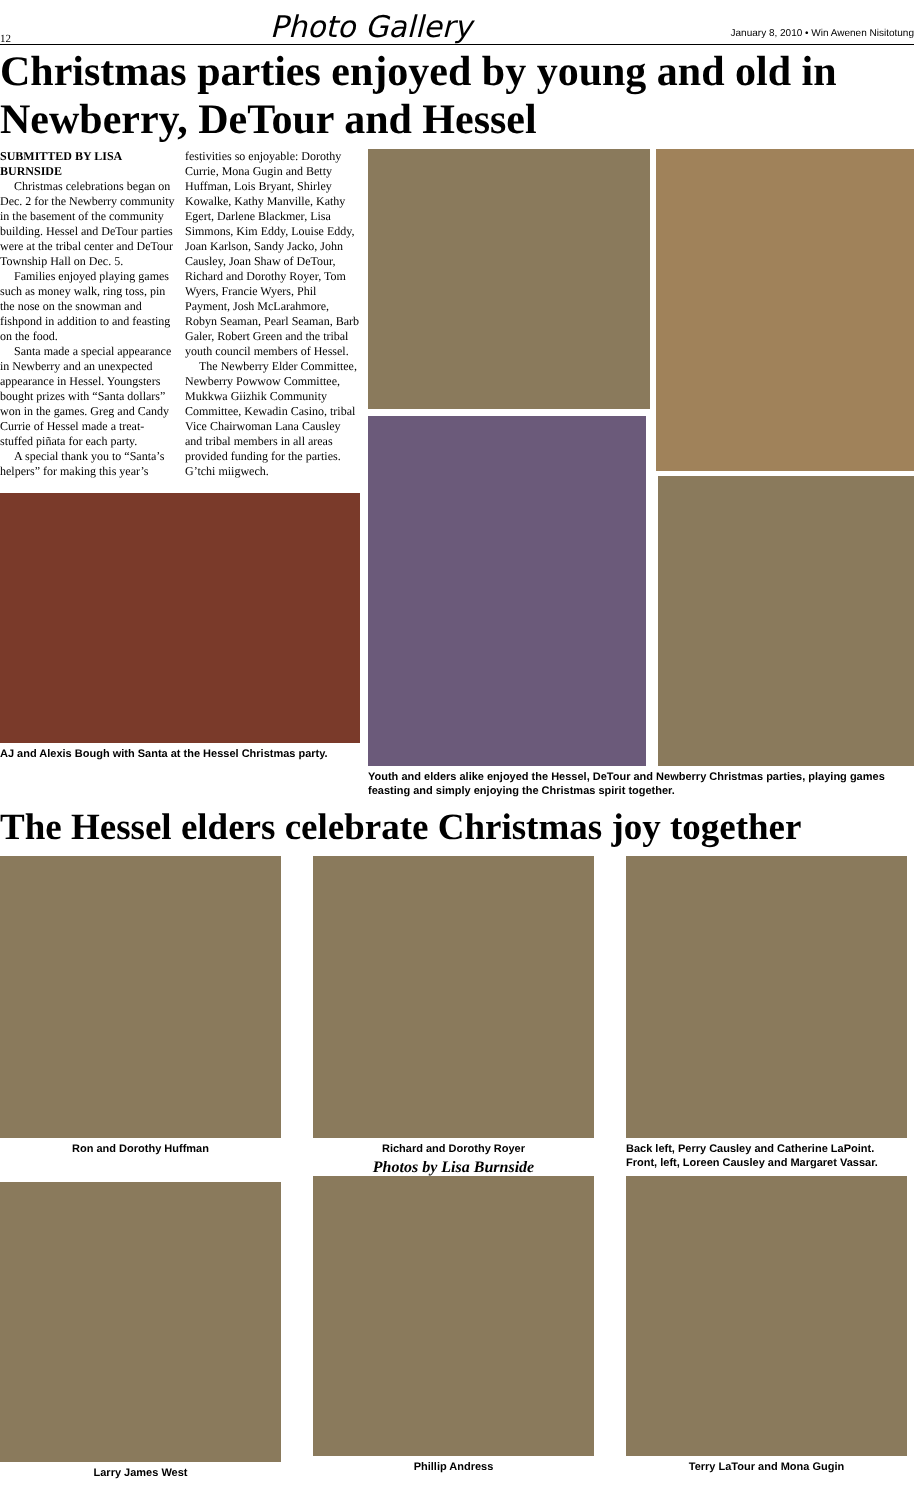12 Photo Gallery January 8, 2010 • Win Awenen Nisitotung
Christmas parties enjoyed by young and old in Newberry, DeTour and Hessel
SUBMITTED BY LISA BURNSIDE
Christmas celebrations began on Dec. 2 for the Newberry community in the basement of the community building. Hessel and DeTour parties were at the tribal center and DeTour Township Hall on Dec. 5.
Families enjoyed playing games such as money walk, ring toss, pin the nose on the snowman and fishpond in addition to and feasting on the food.
Santa made a special appearance in Newberry and an unexpected appearance in Hessel. Youngsters bought prizes with “Santa dollars” won in the games. Greg and Candy Currie of Hessel made a treat-stuffed piñata for each party.
A special thank you to “Santa’s helpers” for making this year’s festivities so enjoyable: Dorothy Currie, Mona Gugin and Betty Huffman, Lois Bryant, Shirley Kowalke, Kathy Manville, Kathy Egert, Darlene Blackmer, Lisa Simmons, Kim Eddy, Louise Eddy, Joan Karlson, Sandy Jacko, John Causley, Joan Shaw of DeTour, Richard and Dorothy Royer, Tom Wyers, Francie Wyers, Phil Payment, Josh McLarahmore, Robyn Seaman, Pearl Seaman, Barb Galer, Robert Green and the tribal youth council members of Hessel.
The Newberry Elder Committee, Newberry Powwow Committee, Mukkwa Giizhik Community Committee, Kewadin Casino, tribal Vice Chairwoman Lana Causley and tribal members in all areas provided funding for the parties. G’tchi miigwech.
AJ and Alexis Bough with Santa at the Hessel Christmas party.
Youth and elders alike enjoyed the Hessel, DeTour and Newberry Christmas parties, playing games feasting and simply enjoying the Christmas spirit together.
The Hessel elders celebrate Christmas joy together
Ron and Dorothy Huffman
Richard and Dorothy Royer
Photos by Lisa Burnside
Back left, Perry Causley and Catherine LaPoint. Front, left, Loreen Causley and Margaret Vassar.
Larry James West
Phillip Andress
Terry LaTour and Mona Gugin